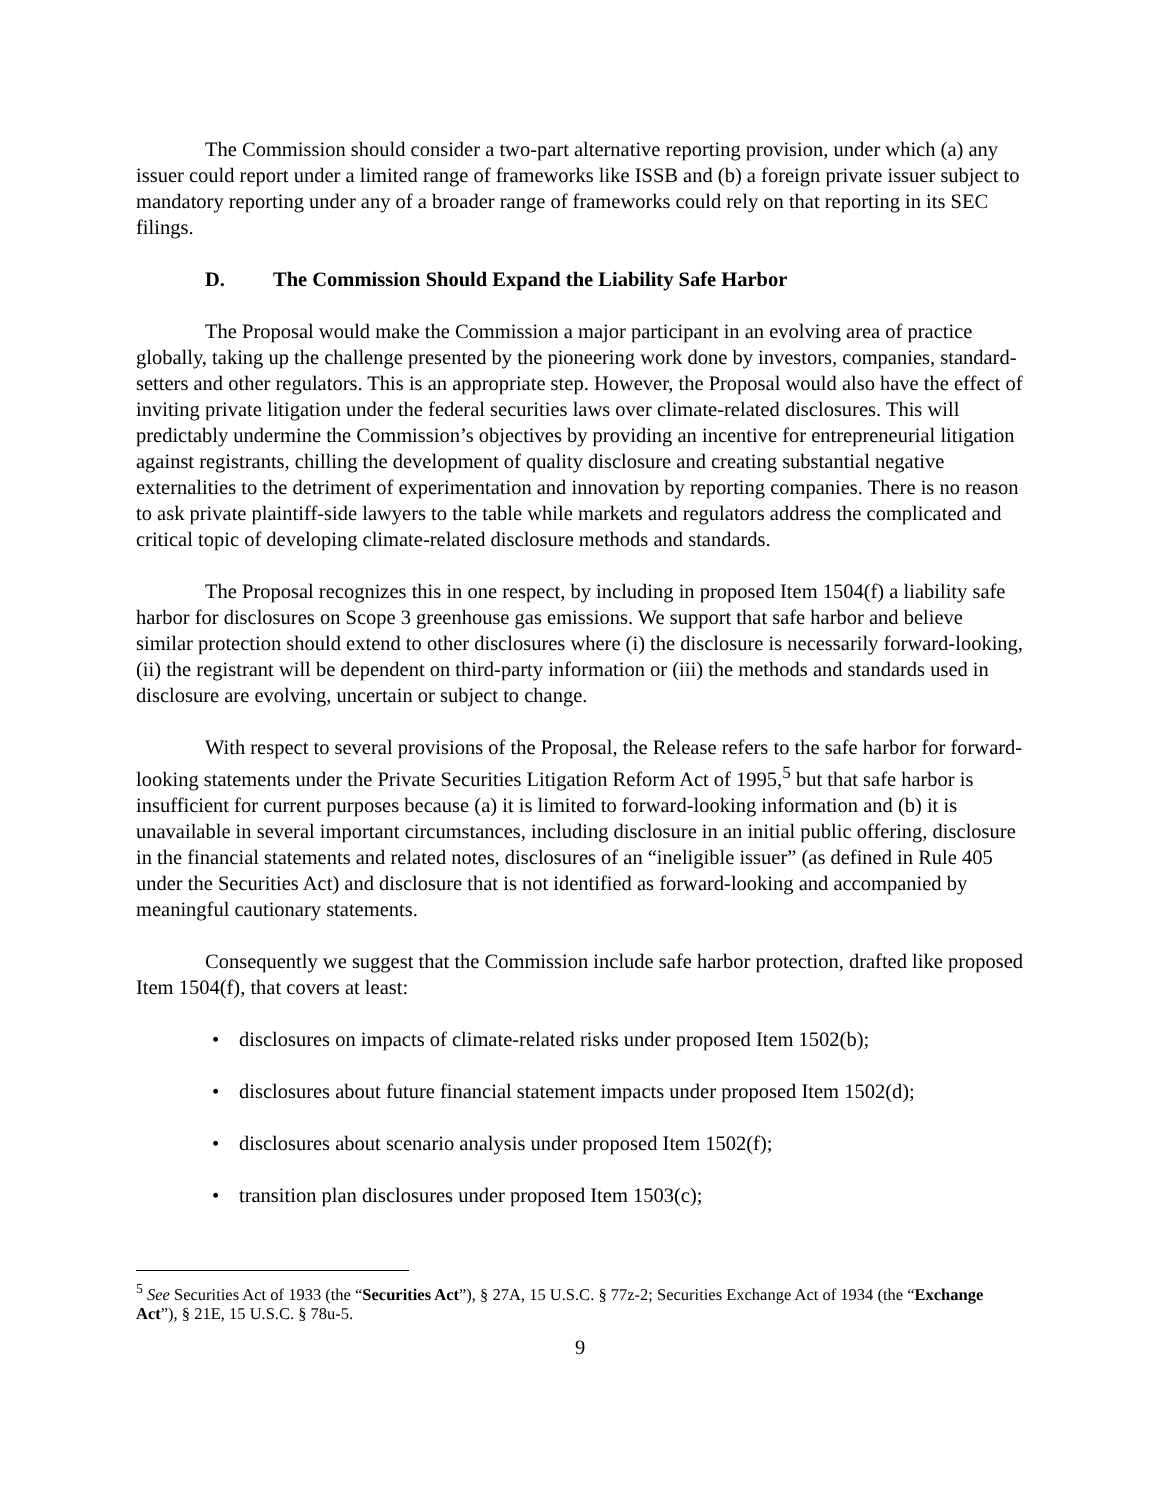The Commission should consider a two-part alternative reporting provision, under which (a) any issuer could report under a limited range of frameworks like ISSB and (b) a foreign private issuer subject to mandatory reporting under any of a broader range of frameworks could rely on that reporting in its SEC filings.
D. The Commission Should Expand the Liability Safe Harbor
The Proposal would make the Commission a major participant in an evolving area of practice globally, taking up the challenge presented by the pioneering work done by investors, companies, standard-setters and other regulators. This is an appropriate step. However, the Proposal would also have the effect of inviting private litigation under the federal securities laws over climate-related disclosures. This will predictably undermine the Commission’s objectives by providing an incentive for entrepreneurial litigation against registrants, chilling the development of quality disclosure and creating substantial negative externalities to the detriment of experimentation and innovation by reporting companies. There is no reason to ask private plaintiff-side lawyers to the table while markets and regulators address the complicated and critical topic of developing climate-related disclosure methods and standards.
The Proposal recognizes this in one respect, by including in proposed Item 1504(f) a liability safe harbor for disclosures on Scope 3 greenhouse gas emissions. We support that safe harbor and believe similar protection should extend to other disclosures where (i) the disclosure is necessarily forward-looking, (ii) the registrant will be dependent on third-party information or (iii) the methods and standards used in disclosure are evolving, uncertain or subject to change.
With respect to several provisions of the Proposal, the Release refers to the safe harbor for forward-looking statements under the Private Securities Litigation Reform Act of 1995,<sup>5</sup> but that safe harbor is insufficient for current purposes because (a) it is limited to forward-looking information and (b) it is unavailable in several important circumstances, including disclosure in an initial public offering, disclosure in the financial statements and related notes, disclosures of an “ineligible issuer” (as defined in Rule 405 under the Securities Act) and disclosure that is not identified as forward-looking and accompanied by meaningful cautionary statements.
Consequently we suggest that the Commission include safe harbor protection, drafted like proposed Item 1504(f), that covers at least:
• disclosures on impacts of climate-related risks under proposed Item 1502(b);
• disclosures about future financial statement impacts under proposed Item 1502(d);
• disclosures about scenario analysis under proposed Item 1502(f);
• transition plan disclosures under proposed Item 1503(c);
<sup>5</sup> See Securities Act of 1933 (the “Securities Act”), § 27A, 15 U.S.C. § 77z-2; Securities Exchange Act of 1934 (the “Exchange Act”), § 21E, 15 U.S.C. § 78u-5.
9